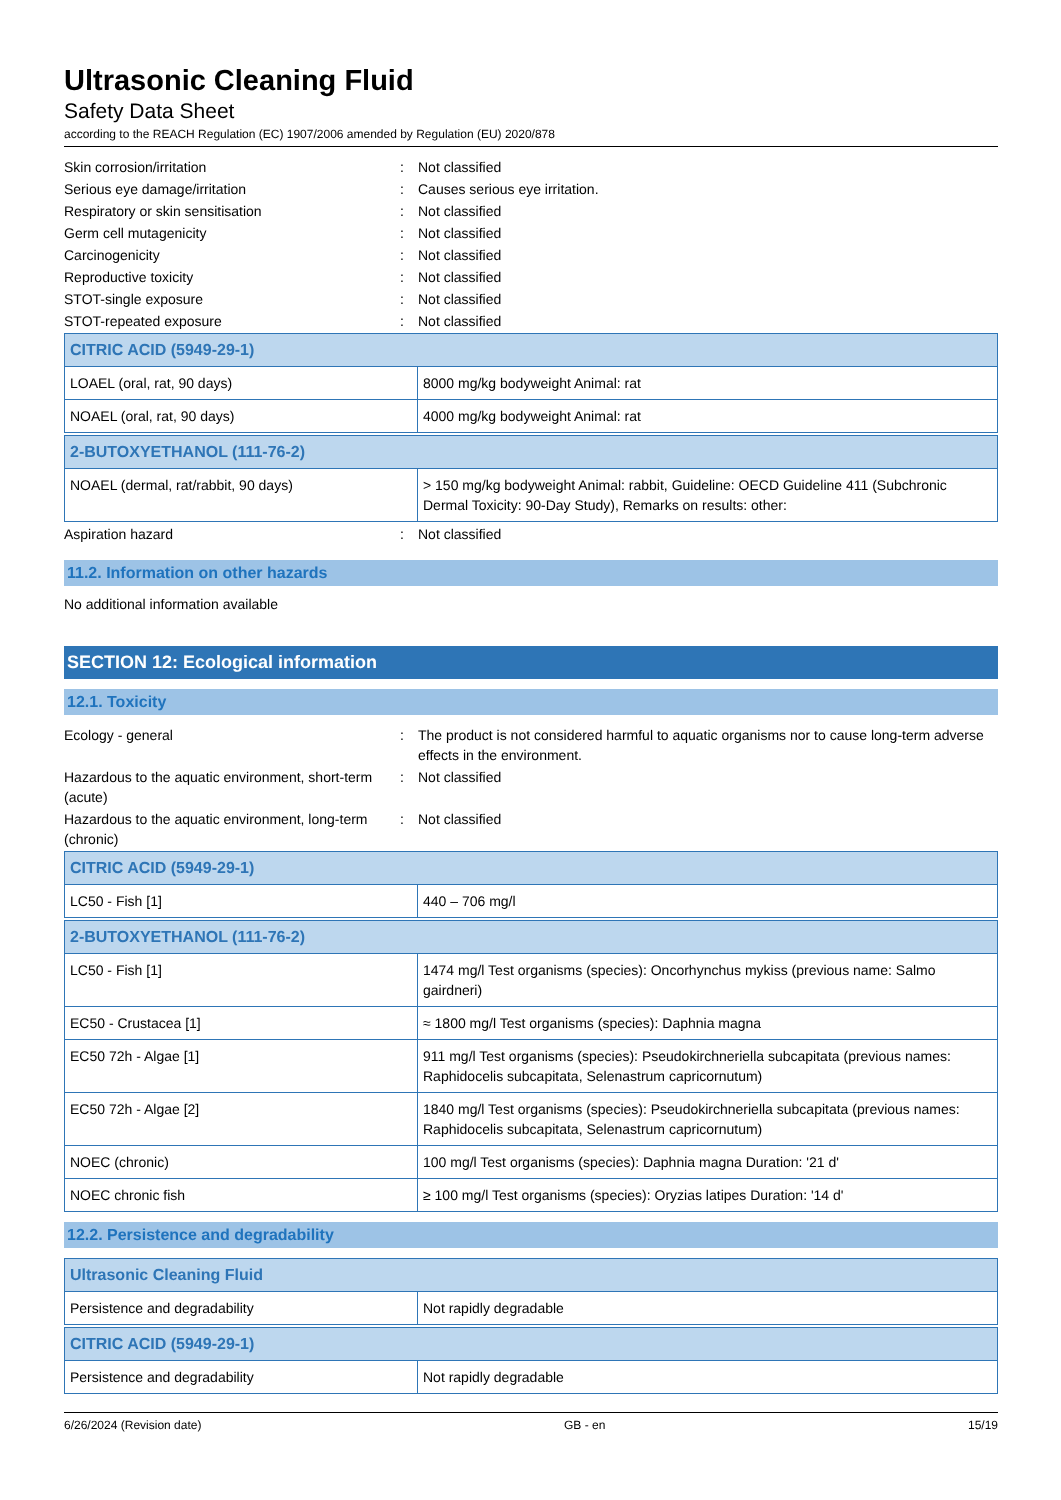Ultrasonic Cleaning Fluid
Safety Data Sheet
according to the REACH Regulation (EC) 1907/2006 amended by Regulation (EU) 2020/878
Skin corrosion/irritation : Not classified
Serious eye damage/irritation : Causes serious eye irritation.
Respiratory or skin sensitisation : Not classified
Germ cell mutagenicity : Not classified
Carcinogenicity : Not classified
Reproductive toxicity : Not classified
STOT-single exposure : Not classified
STOT-repeated exposure : Not classified
| CITRIC ACID (5949-29-1) | |
| LOAEL (oral, rat, 90 days) | 8000 mg/kg bodyweight Animal: rat |
| NOAEL (oral, rat, 90 days) | 4000 mg/kg bodyweight Animal: rat |
| 2-BUTOXYETHANOL (111-76-2) | |
| NOAEL (dermal, rat/rabbit, 90 days) | > 150 mg/kg bodyweight Animal: rabbit, Guideline: OECD Guideline 411 (Subchronic Dermal Toxicity: 90-Day Study), Remarks on results: other: |
Aspiration hazard : Not classified
11.2. Information on other hazards
No additional information available
SECTION 12: Ecological information
12.1. Toxicity
Ecology - general : The product is not considered harmful to aquatic organisms nor to cause long-term adverse effects in the environment.
Hazardous to the aquatic environment, short-term (acute)
: Not classified
Hazardous to the aquatic environment, long-term (chronic)
: Not classified
| CITRIC ACID (5949-29-1) | |
| LC50 - Fish [1] | 440 – 706 mg/l |
| 2-BUTOXYETHANOL (111-76-2) | |
| LC50 - Fish [1] | 1474 mg/l Test organisms (species): Oncorhynchus mykiss (previous name: Salmo gairdneri) |
| EC50 - Crustacea [1] | ≈ 1800 mg/l Test organisms (species): Daphnia magna |
| EC50 72h - Algae [1] | 911 mg/l Test organisms (species): Pseudokirchneriella subcapitata (previous names: Raphidocelis subcapitata, Selenastrum capricornutum) |
| EC50 72h - Algae [2] | 1840 mg/l Test organisms (species): Pseudokirchneriella subcapitata (previous names: Raphidocelis subcapitata, Selenastrum capricornutum) |
| NOEC (chronic) | 100 mg/l Test organisms (species): Daphnia magna Duration: '21 d' |
| NOEC chronic fish | ≥ 100 mg/l Test organisms (species): Oryzias latipes Duration: '14 d' |
12.2. Persistence and degradability
| Ultrasonic Cleaning Fluid | |
| Persistence and degradability | Not rapidly degradable |
| CITRIC ACID (5949-29-1) | |
| Persistence and degradability | Not rapidly degradable |
6/26/2024 (Revision date) GB - en 15/19